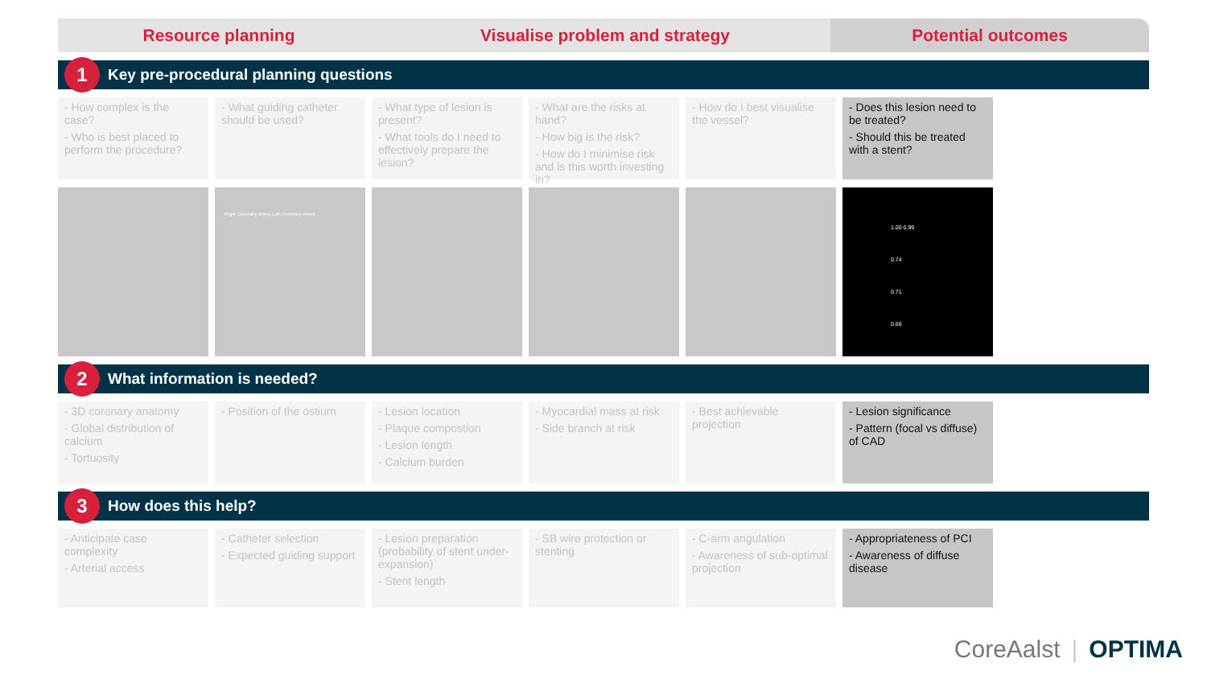Resource planning Visualise problem and strategy Potential outcomes
1 Key pre-procedural planning questions
- How complex is the case?
- Who is best placed to perform the procedure?
- What guiding catheter should be used?
- What type of lesion is present?
- What tools do I need to effectively prepare the lesion?
- What are the risks at hand?
- How big is the risk?
- How do I minimise risk and is this worth investing in?
- How do I best visualise the vessel?
- Does this lesion need to be treated?
- Should this be treated with a stent?
Right Coronary Artery Left Coronary Artery
1.00 0.99
0.74
0.71
0.66
2 What information is needed?
- 3D coronary anatomy
- Global distribution of calcium
- Tortuosity
- Position of the ostium
- Lesion location
- Plaque compostion
- Lesion length
- Calcium burden
- Myocardial mass at risk
- Side branch at risk
- Best achievable projection
- Lesion significance
- Pattern (focal vs diffuse) of CAD
3 How does this help?
- Anticipate case complexity
- Arterial access
- Catheter selection
- Expected guiding support
- Lesion preparation (probability of stent under-expansion)
- Stent length
- SB wire protection or stenting
- C-arm angulation
- Awareness of sub-optimal projection
- Appropriateness of PCI
- Awareness of diffuse disease
CoreAalst | OPTIMA